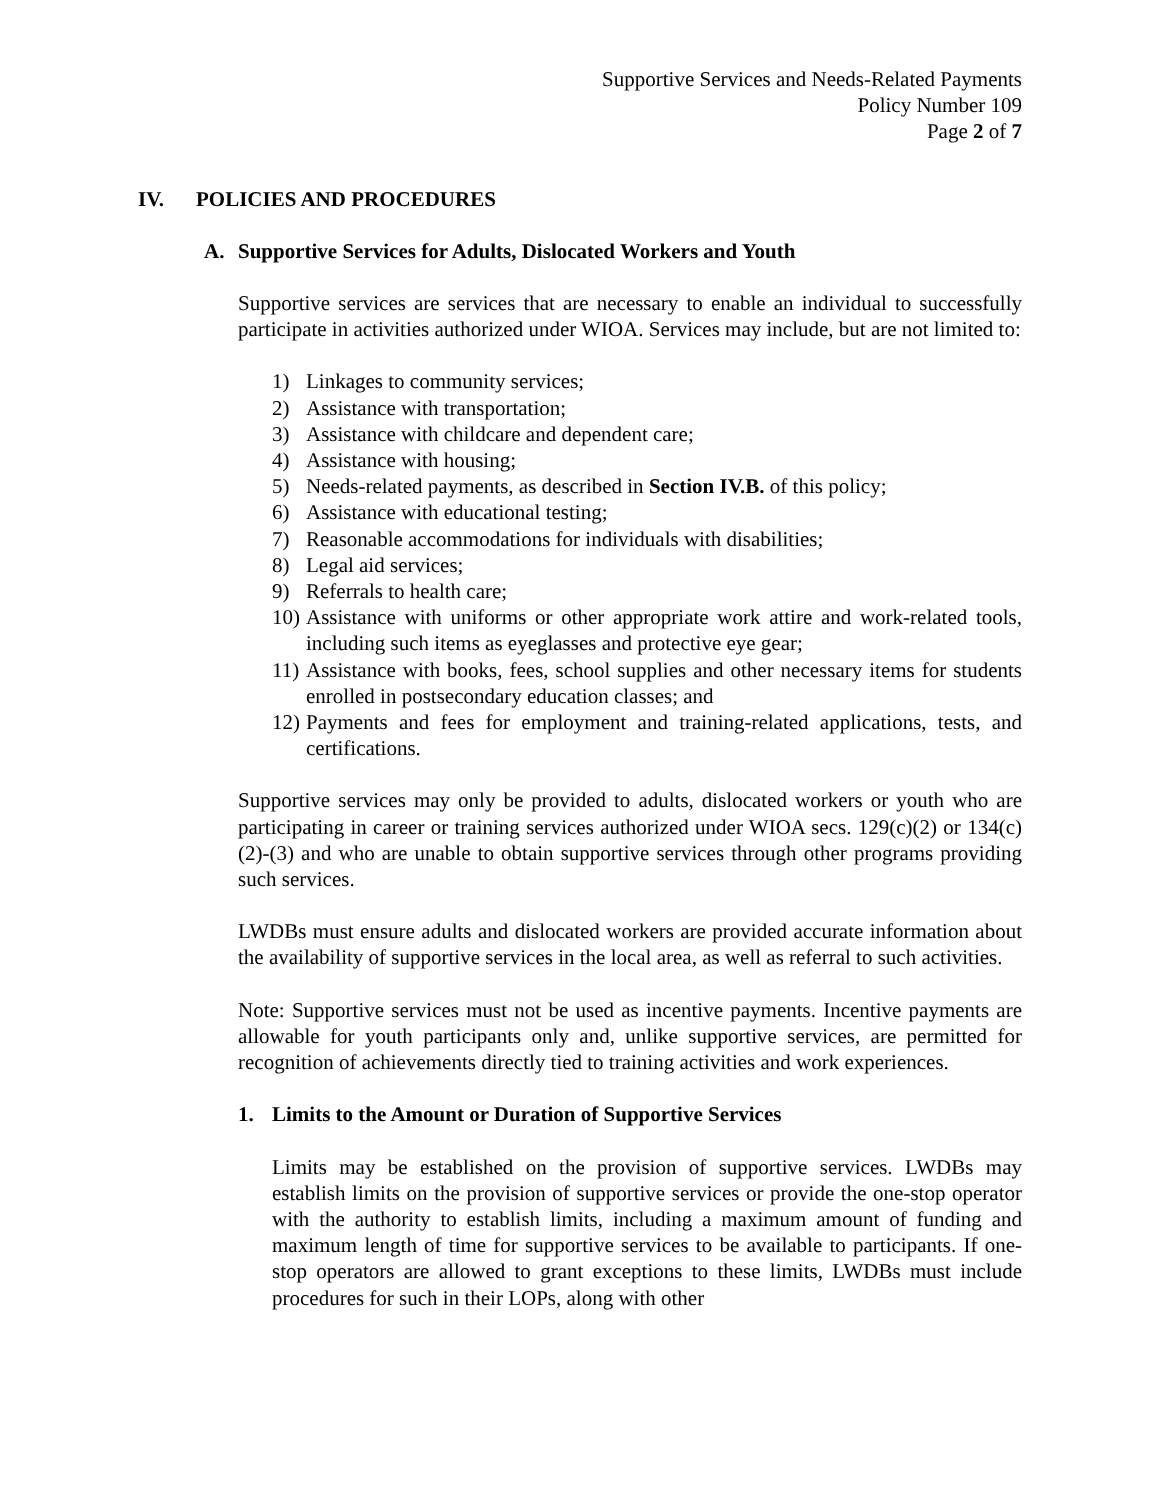Supportive Services and Needs-Related Payments
Policy Number 109
Page 2 of 7
IV. POLICIES AND PROCEDURES
A. Supportive Services for Adults, Dislocated Workers and Youth
Supportive services are services that are necessary to enable an individual to successfully participate in activities authorized under WIOA. Services may include, but are not limited to:
1) Linkages to community services;
2) Assistance with transportation;
3) Assistance with childcare and dependent care;
4) Assistance with housing;
5) Needs-related payments, as described in Section IV.B. of this policy;
6) Assistance with educational testing;
7) Reasonable accommodations for individuals with disabilities;
8) Legal aid services;
9) Referrals to health care;
10)
Assistance with uniforms or other appropriate work attire and work-related tools, including such items as eyeglasses and protective eye gear;
11)
Assistance with books, fees, school supplies and other necessary items for students enrolled in postsecondary education classes; and
12)
Payments and fees for employment and training-related applications, tests, and certifications.
Supportive services may only be provided to adults, dislocated workers or youth who are participating in career or training services authorized under WIOA secs. 129(c)(2) or 134(c)(2)-(3) and who are unable to obtain supportive services through other programs providing such services.
LWDBs must ensure adults and dislocated workers are provided accurate information about the availability of supportive services in the local area, as well as referral to such activities.
Note: Supportive services must not be used as incentive payments. Incentive payments are allowable for youth participants only and, unlike supportive services, are permitted for recognition of achievements directly tied to training activities and work experiences.
1. Limits to the Amount or Duration of Supportive Services
Limits may be established on the provision of supportive services. LWDBs may establish limits on the provision of supportive services or provide the one-stop operator with the authority to establish limits, including a maximum amount of funding and maximum length of time for supportive services to be available to participants. If one-stop operators are allowed to grant exceptions to these limits, LWDBs must include procedures for such in their LOPs, along with other